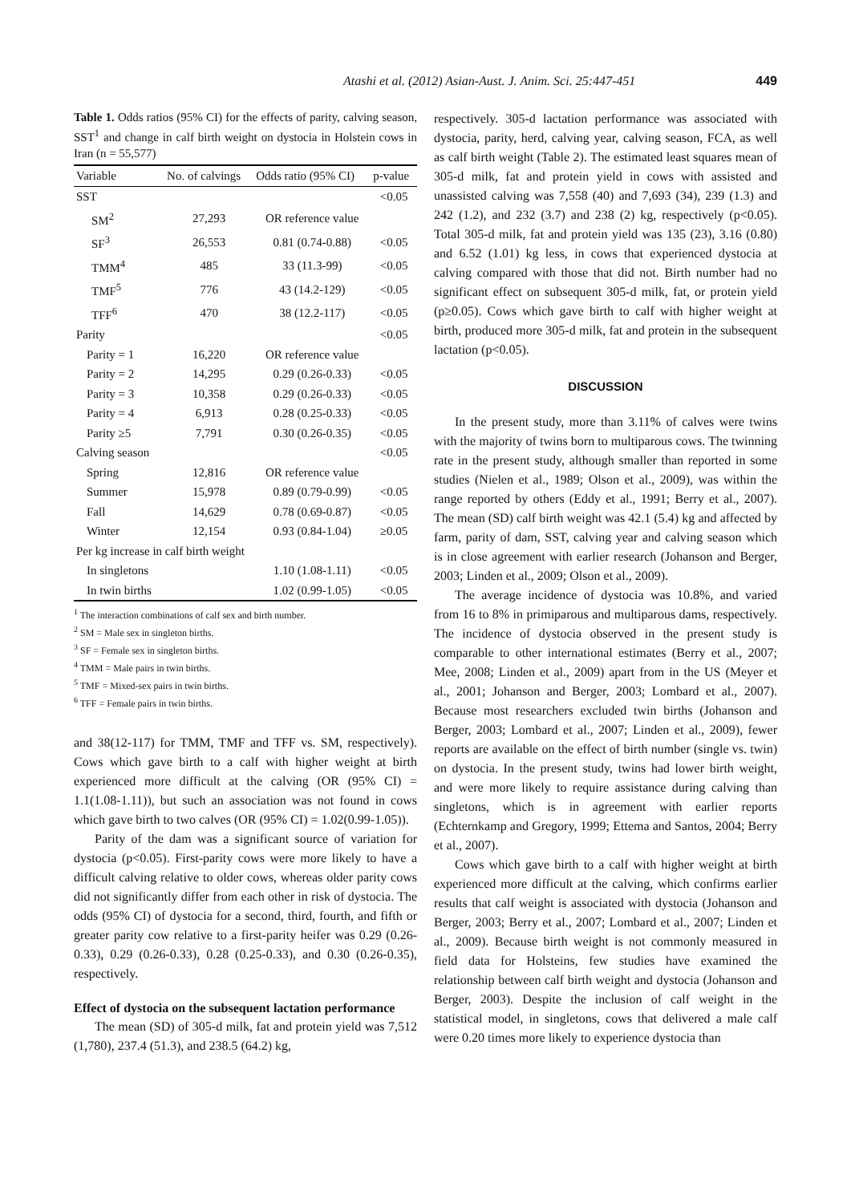Atashi et al. (2012) Asian-Aust. J. Anim. Sci. 25:447-451 449
Table 1. Odds ratios (95% CI) for the effects of parity, calving season, SST<sup>1</sup> and change in calf birth weight on dystocia in Holstein cows in Iran (n = 55,577)
| Variable | No. of calvings | Odds ratio (95% CI) | p-value |
| --- | --- | --- | --- |
| SST | | | <0.05 |
| SM<sup>2</sup> | 27,293 | OR reference value | |
| SF<sup>3</sup> | 26,553 | 0.81 (0.74-0.88) | <0.05 |
| TMM<sup>4</sup> | 485 | 33 (11.3-99) | <0.05 |
| TMF<sup>5</sup> | 776 | 43 (14.2-129) | <0.05 |
| TFF<sup>6</sup> | 470 | 38 (12.2-117) | <0.05 |
| Parity | | | <0.05 |
| Parity = 1 | 16,220 | OR reference value | |
| Parity = 2 | 14,295 | 0.29 (0.26-0.33) | <0.05 |
| Parity = 3 | 10,358 | 0.29 (0.26-0.33) | <0.05 |
| Parity = 4 | 6,913 | 0.28 (0.25-0.33) | <0.05 |
| Parity ≥5 | 7,791 | 0.30 (0.26-0.35) | <0.05 |
| Calving season | | | <0.05 |
| Spring | 12,816 | OR reference value | |
| Summer | 15,978 | 0.89 (0.79-0.99) | <0.05 |
| Fall | 14,629 | 0.78 (0.69-0.87) | <0.05 |
| Winter | 12,154 | 0.93 (0.84-1.04) | ≥0.05 |
| Per kg increase in calf birth weight | | | |
| In singletons | | 1.10 (1.08-1.11) | <0.05 |
| In twin births | | 1.02 (0.99-1.05) | <0.05 |
<sup>1</sup> The interaction combinations of calf sex and birth number.
<sup>2</sup> SM = Male sex in singleton births.
<sup>3</sup> SF = Female sex in singleton births.
<sup>4</sup> TMM = Male pairs in twin births.
<sup>5</sup> TMF = Mixed-sex pairs in twin births.
<sup>6</sup> TFF = Female pairs in twin births.
and 38(12-117) for TMM, TMF and TFF vs. SM, respectively). Cows which gave birth to a calf with higher weight at birth experienced more difficult at the calving (OR (95% CI) = 1.1(1.08-1.11)), but such an association was not found in cows which gave birth to two calves (OR (95% CI) = 1.02(0.99-1.05)).
Parity of the dam was a significant source of variation for dystocia (p<0.05). First-parity cows were more likely to have a difficult calving relative to older cows, whereas older parity cows did not significantly differ from each other in risk of dystocia. The odds (95% CI) of dystocia for a second, third, fourth, and fifth or greater parity cow relative to a first-parity heifer was 0.29 (0.26-0.33), 0.29 (0.26-0.33), 0.28 (0.25-0.33), and 0.30 (0.26-0.35), respectively.
Effect of dystocia on the subsequent lactation performance
The mean (SD) of 305-d milk, fat and protein yield was 7,512 (1,780), 237.4 (51.3), and 238.5 (64.2) kg,
respectively. 305-d lactation performance was associated with dystocia, parity, herd, calving year, calving season, FCA, as well as calf birth weight (Table 2). The estimated least squares mean of 305-d milk, fat and protein yield in cows with assisted and unassisted calving was 7,558 (40) and 7,693 (34), 239 (1.3) and 242 (1.2), and 232 (3.7) and 238 (2) kg, respectively (p<0.05). Total 305-d milk, fat and protein yield was 135 (23), 3.16 (0.80) and 6.52 (1.01) kg less, in cows that experienced dystocia at calving compared with those that did not. Birth number had no significant effect on subsequent 305-d milk, fat, or protein yield (p≥0.05). Cows which gave birth to calf with higher weight at birth, produced more 305-d milk, fat and protein in the subsequent lactation (p<0.05).
DISCUSSION
In the present study, more than 3.11% of calves were twins with the majority of twins born to multiparous cows. The twinning rate in the present study, although smaller than reported in some studies (Nielen et al., 1989; Olson et al., 2009), was within the range reported by others (Eddy et al., 1991; Berry et al., 2007). The mean (SD) calf birth weight was 42.1 (5.4) kg and affected by farm, parity of dam, SST, calving year and calving season which is in close agreement with earlier research (Johanson and Berger, 2003; Linden et al., 2009; Olson et al., 2009).
The average incidence of dystocia was 10.8%, and varied from 16 to 8% in primiparous and multiparous dams, respectively. The incidence of dystocia observed in the present study is comparable to other international estimates (Berry et al., 2007; Mee, 2008; Linden et al., 2009) apart from in the US (Meyer et al., 2001; Johanson and Berger, 2003; Lombard et al., 2007). Because most researchers excluded twin births (Johanson and Berger, 2003; Lombard et al., 2007; Linden et al., 2009), fewer reports are available on the effect of birth number (single vs. twin) on dystocia. In the present study, twins had lower birth weight, and were more likely to require assistance during calving than singletons, which is in agreement with earlier reports (Echternkamp and Gregory, 1999; Ettema and Santos, 2004; Berry et al., 2007).
Cows which gave birth to a calf with higher weight at birth experienced more difficult at the calving, which confirms earlier results that calf weight is associated with dystocia (Johanson and Berger, 2003; Berry et al., 2007; Lombard et al., 2007; Linden et al., 2009). Because birth weight is not commonly measured in field data for Holsteins, few studies have examined the relationship between calf birth weight and dystocia (Johanson and Berger, 2003). Despite the inclusion of calf weight in the statistical model, in singletons, cows that delivered a male calf were 0.20 times more likely to experience dystocia than